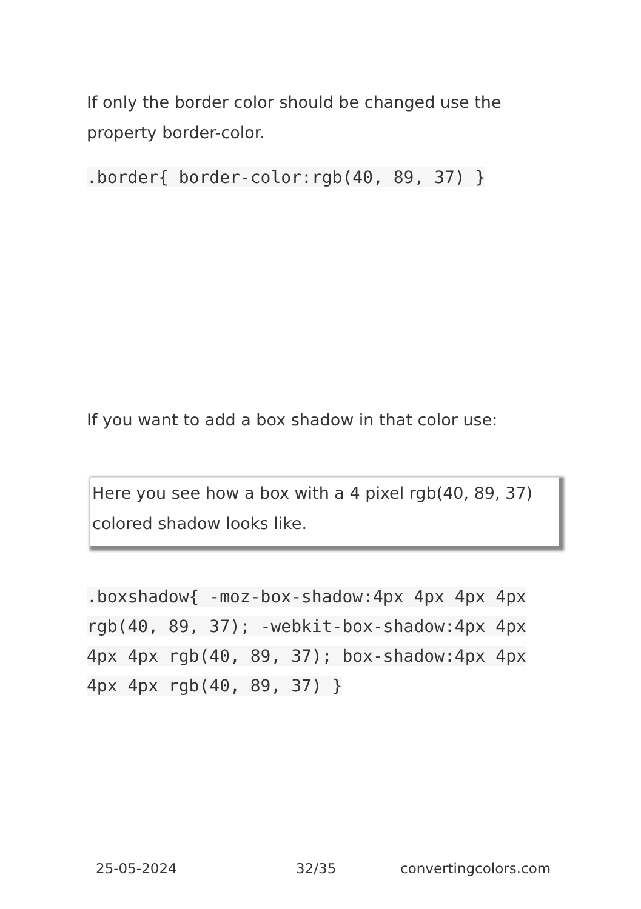If only the border color should be changed use the property border-color.
.border{ border-color:rgb(40, 89, 37) }
If you want to add a box shadow in that color use:
Here you see how a box with a 4 pixel rgb(40, 89, 37) colored shadow looks like.
.boxshadow{ -moz-box-shadow:4px 4px 4px 4px rgb(40, 89, 37); -webkit-box-shadow:4px 4px 4px 4px rgb(40, 89, 37); box-shadow:4px 4px 4px 4px rgb(40, 89, 37) }
25-05-2024 32/35 convertingcolors.com